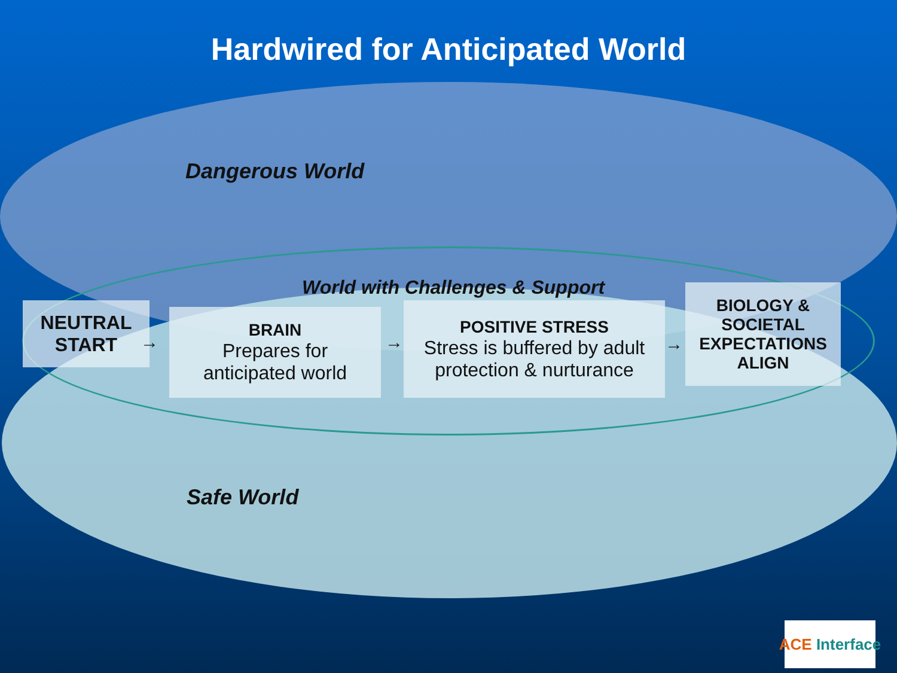Hardwired for Anticipated World
Dangerous World
World with Challenges & Support
NEUTRAL
START
→
BRAIN
Prepares for
anticipated world
→
POSITIVE STRESS
Stress is buffered by adult protection & nurturance
→
BIOLOGY &
SOCIETAL
EXPECTATIONS
ALIGN
Safe World
ACE Interface